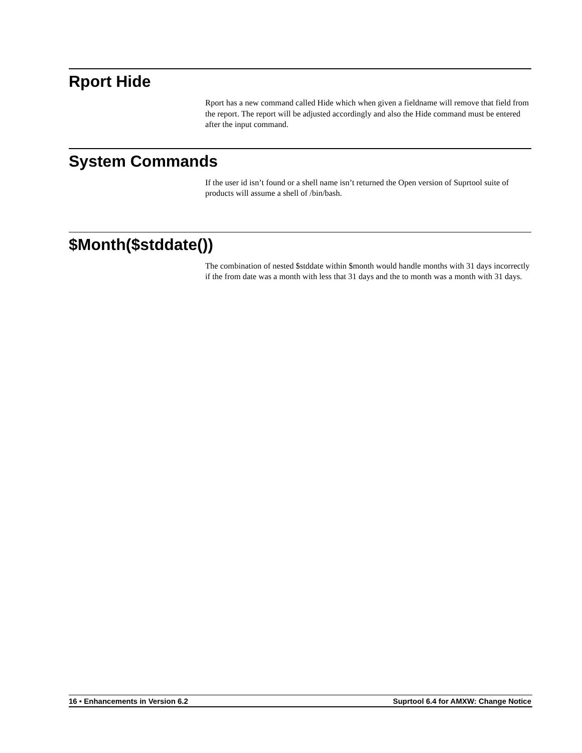Rport Hide
Rport has a new command called Hide which when given a fieldname will remove that field from the report. The report will be adjusted accordingly and also the Hide command must be entered after the input command.
System Commands
If the user id isn’t found or a shell name isn’t returned the Open version of Suprtool suite of products will assume a shell of /bin/bash.
$Month($stddate())
The combination of nested $stddate within $month would handle months with 31 days incorrectly if the from date was a month with less that 31 days and the to month was a month with 31 days.
16 • Enhancements in Version 6.2 Suprtool 6.4 for AMXW: Change Notice